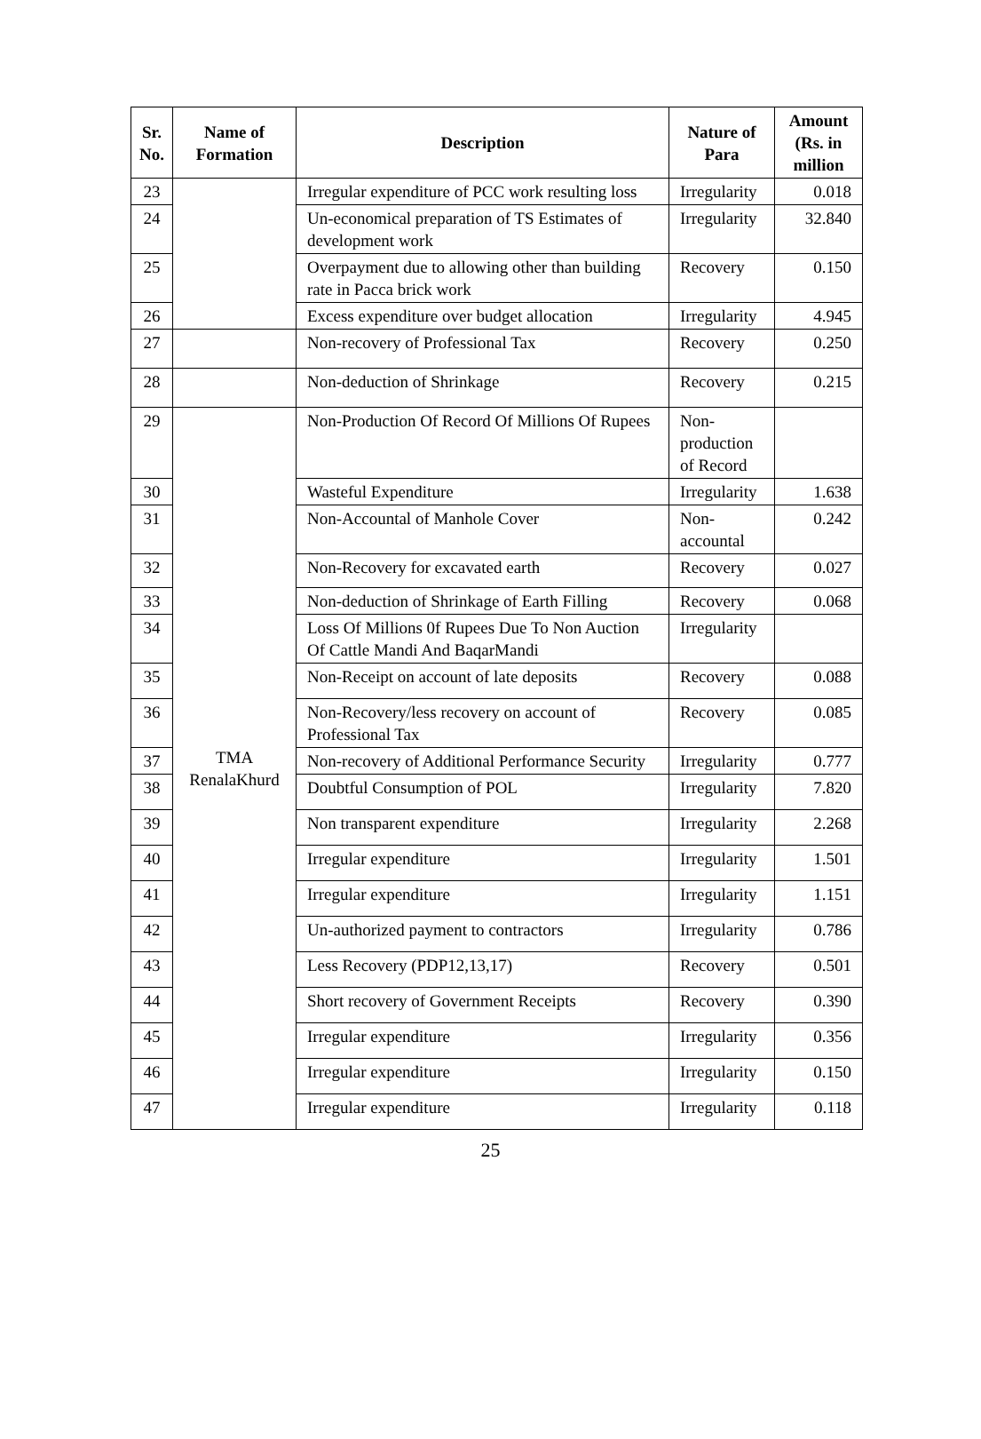| Sr. No. | Name of Formation | Description | Nature of Para | Amount (Rs. in million |
| --- | --- | --- | --- | --- |
| 23 | | Irregular expenditure of PCC work resulting loss | Irregularity | 0.018 |
| 24 | | Un-economical preparation of TS Estimates of development work | Irregularity | 32.840 |
| 25 | | Overpayment due to allowing other than building rate in Pacca brick work | Recovery | 0.150 |
| 26 | | Excess expenditure over budget allocation | Irregularity | 4.945 |
| 27 | | Non-recovery of Professional Tax | Recovery | 0.250 |
| 28 | | Non-deduction of Shrinkage | Recovery | 0.215 |
| 29 | TMA RenalaKhurd | Non-Production Of Record Of Millions Of Rupees | Non-production of Record | |
| 30 | | Wasteful Expenditure | Irregularity | 1.638 |
| 31 | | Non-Accountal of Manhole Cover | Non-accountal | 0.242 |
| 32 | | Non-Recovery for excavated earth | Recovery | 0.027 |
| 33 | | Non-deduction of Shrinkage of Earth Filling | Recovery | 0.068 |
| 34 | | Loss Of Millions 0f Rupees Due To Non Auction Of Cattle Mandi And BaqarMandi | Irregularity | |
| 35 | | Non-Receipt on account of late deposits | Recovery | 0.088 |
| 36 | | Non-Recovery/less recovery on account of Professional Tax | Recovery | 0.085 |
| 37 | | Non-recovery of Additional Performance Security | Irregularity | 0.777 |
| 38 | | Doubtful Consumption of POL | Irregularity | 7.820 |
| 39 | | Non transparent expenditure | Irregularity | 2.268 |
| 40 | | Irregular expenditure | Irregularity | 1.501 |
| 41 | | Irregular expenditure | Irregularity | 1.151 |
| 42 | | Un-authorized payment to contractors | Irregularity | 0.786 |
| 43 | | Less Recovery (PDP12,13,17) | Recovery | 0.501 |
| 44 | | Short recovery of Government Receipts | Recovery | 0.390 |
| 45 | | Irregular expenditure | Irregularity | 0.356 |
| 46 | | Irregular expenditure | Irregularity | 0.150 |
| 47 | | Irregular expenditure | Irregularity | 0.118 |
25